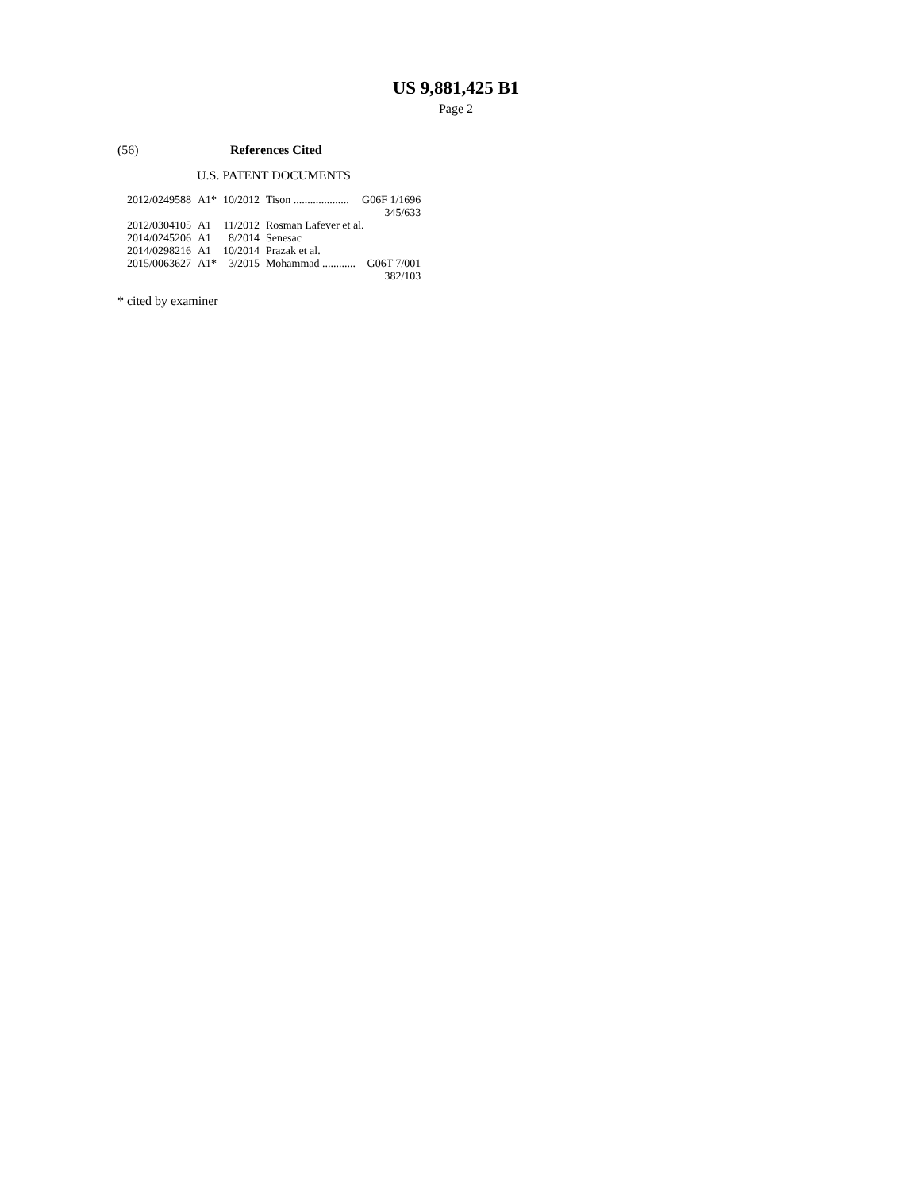US 9,881,425 B1
Page 2
(56) References Cited
U.S. PATENT DOCUMENTS
| 2012/0249588 | A1* | 10/2012 | Tison .................... | G06F 1/1696 |
| | | | | 345/633 |
| 2012/0304105 | A1 | 11/2012 | Rosman Lafever et al. | |
| 2014/0245206 | A1 | 8/2014 | Senesac | |
| 2014/0298216 | A1 | 10/2014 | Prazak et al. | |
| 2015/0063627 | A1* | 3/2015 | Mohammad ............ | G06T 7/001 |
| | | | | 382/103 |
* cited by examiner